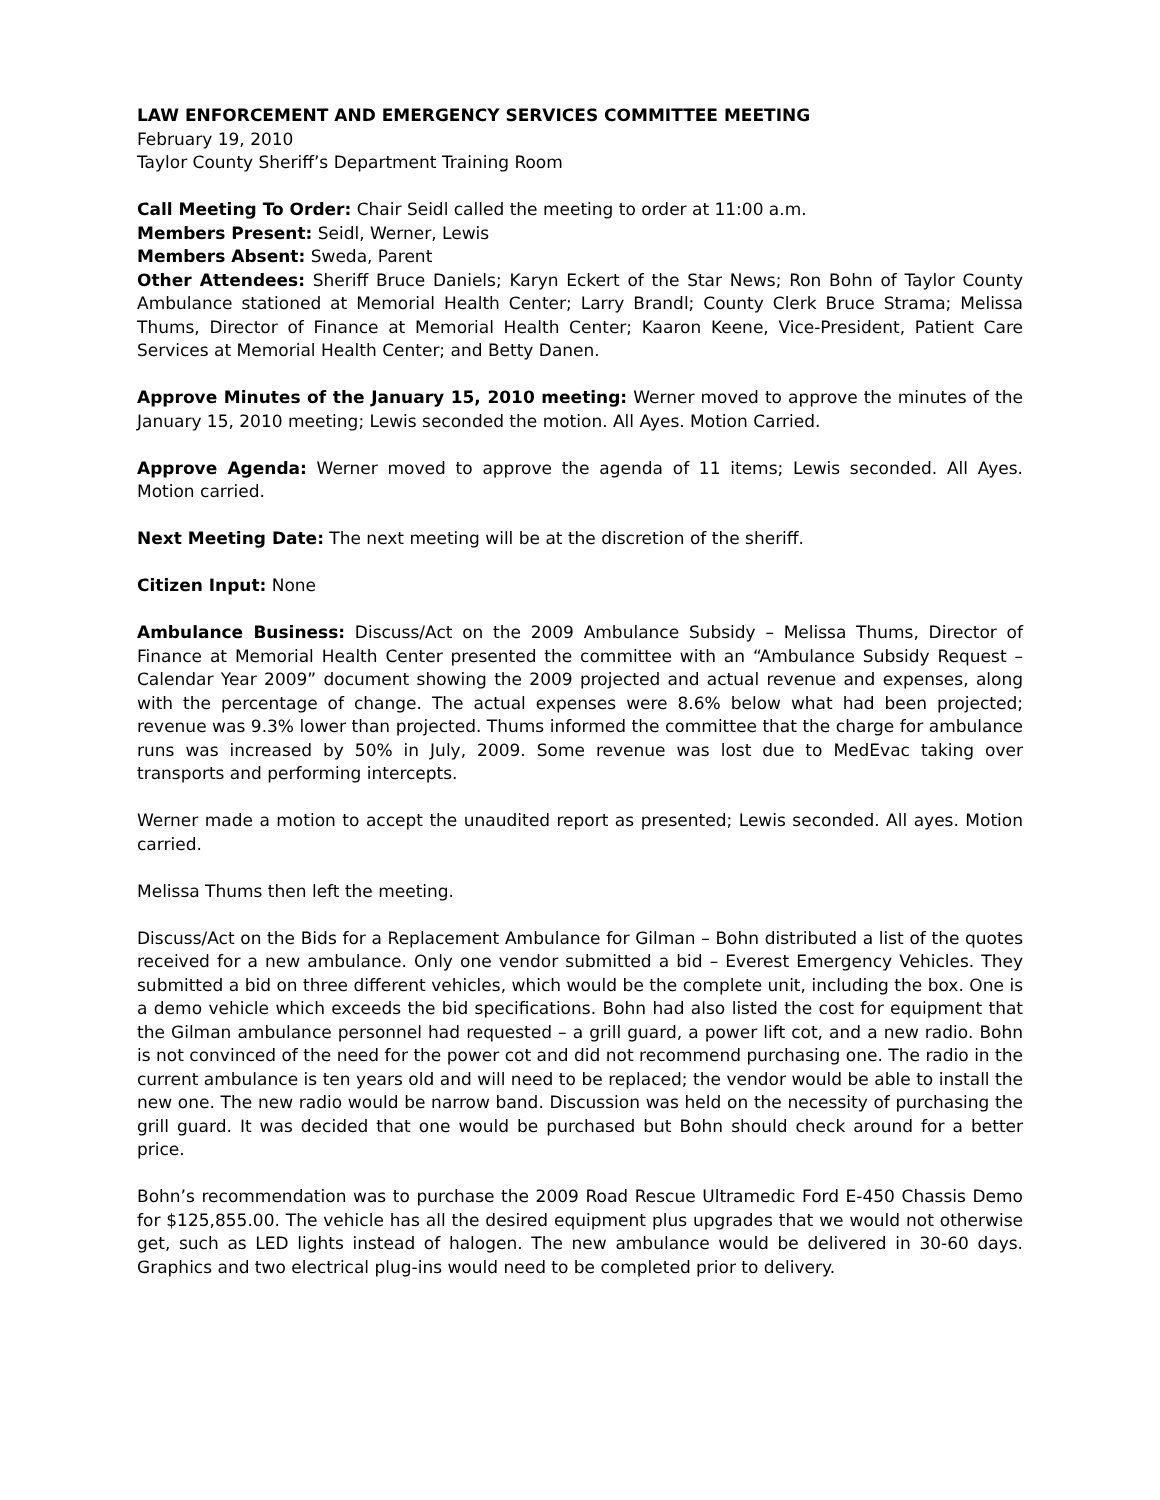LAW ENFORCEMENT AND EMERGENCY SERVICES COMMITTEE MEETING
February 19, 2010
Taylor County Sheriff’s Department Training Room
Call Meeting To Order: Chair Seidl called the meeting to order at 11:00 a.m.
Members Present: Seidl, Werner, Lewis
Members Absent: Sweda, Parent
Other Attendees: Sheriff Bruce Daniels; Karyn Eckert of the Star News; Ron Bohn of Taylor County Ambulance stationed at Memorial Health Center; Larry Brandl; County Clerk Bruce Strama; Melissa Thums, Director of Finance at Memorial Health Center; Kaaron Keene, Vice-President, Patient Care Services at Memorial Health Center; and Betty Danen.
Approve Minutes of the January 15, 2010 meeting: Werner moved to approve the minutes of the January 15, 2010 meeting; Lewis seconded the motion. All Ayes. Motion Carried.
Approve Agenda: Werner moved to approve the agenda of 11 items; Lewis seconded. All Ayes. Motion carried.
Next Meeting Date: The next meeting will be at the discretion of the sheriff.
Citizen Input: None
Ambulance Business: Discuss/Act on the 2009 Ambulance Subsidy – Melissa Thums, Director of Finance at Memorial Health Center presented the committee with an “Ambulance Subsidy Request – Calendar Year 2009” document showing the 2009 projected and actual revenue and expenses, along with the percentage of change. The actual expenses were 8.6% below what had been projected; revenue was 9.3% lower than projected. Thums informed the committee that the charge for ambulance runs was increased by 50% in July, 2009. Some revenue was lost due to MedEvac taking over transports and performing intercepts.
Werner made a motion to accept the unaudited report as presented; Lewis seconded. All ayes. Motion carried.
Melissa Thums then left the meeting.
Discuss/Act on the Bids for a Replacement Ambulance for Gilman – Bohn distributed a list of the quotes received for a new ambulance. Only one vendor submitted a bid – Everest Emergency Vehicles. They submitted a bid on three different vehicles, which would be the complete unit, including the box. One is a demo vehicle which exceeds the bid specifications. Bohn had also listed the cost for equipment that the Gilman ambulance personnel had requested – a grill guard, a power lift cot, and a new radio. Bohn is not convinced of the need for the power cot and did not recommend purchasing one. The radio in the current ambulance is ten years old and will need to be replaced; the vendor would be able to install the new one. The new radio would be narrow band. Discussion was held on the necessity of purchasing the grill guard. It was decided that one would be purchased but Bohn should check around for a better price.
Bohn’s recommendation was to purchase the 2009 Road Rescue Ultramedic Ford E-450 Chassis Demo for $125,855.00. The vehicle has all the desired equipment plus upgrades that we would not otherwise get, such as LED lights instead of halogen. The new ambulance would be delivered in 30-60 days. Graphics and two electrical plug-ins would need to be completed prior to delivery.